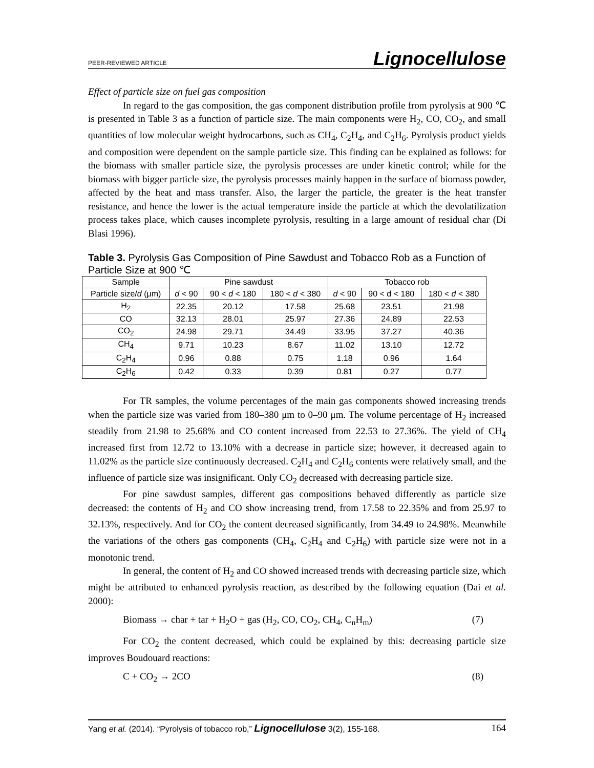PEER-REVIEWED ARTICLE Lignocellulose
Effect of particle size on fuel gas composition
In regard to the gas composition, the gas component distribution profile from pyrolysis at 900 ℃ is presented in Table 3 as a function of particle size. The main components were H<sub>2</sub>, CO, CO<sub>2</sub>, and small quantities of low molecular weight hydrocarbons, such as CH<sub>4</sub>, C<sub>2</sub>H<sub>4</sub>, and C<sub>2</sub>H<sub>6</sub>. Pyrolysis product yields and composition were dependent on the sample particle size. This finding can be explained as follows: for the biomass with smaller particle size, the pyrolysis processes are under kinetic control; while for the biomass with bigger particle size, the pyrolysis processes mainly happen in the surface of biomass powder, affected by the heat and mass transfer. Also, the larger the particle, the greater is the heat transfer resistance, and hence the lower is the actual temperature inside the particle at which the devolatilization process takes place, which causes incomplete pyrolysis, resulting in a large amount of residual char (Di Blasi 1996).
Table 3. Pyrolysis Gas Composition of Pine Sawdust and Tobacco Rob as a Function of Particle Size at 900 ℃
| Sample | Pine sawdust | | | Tobacco rob | | |
| --- | --- | --- | --- | --- | --- | --- |
| Particle size/ d (μm) | d < 90 | 90 < d < 180 | 180 < d < 380 | d < 90 | 90 < d < 180 | 180 < d < 380 |
| H<sub>2</sub> | 22.35 | 20.12 | 17.58 | 25.68 | 23.51 | 21.98 |
| CO | 32.13 | 28.01 | 25.97 | 27.36 | 24.89 | 22.53 |
| CO<sub>2</sub> | 24.98 | 29.71 | 34.49 | 33.95 | 37.27 | 40.36 |
| CH<sub>4</sub> | 9.71 | 10.23 | 8.67 | 11.02 | 13.10 | 12.72 |
| C<sub>2</sub>H<sub>4</sub> | 0.96 | 0.88 | 0.75 | 1.18 | 0.96 | 1.64 |
| C<sub>2</sub>H<sub>6</sub> | 0.42 | 0.33 | 0.39 | 0.81 | 0.27 | 0.77 |
For TR samples, the volume percentages of the main gas components showed increasing trends when the particle size was varied from 180–380 μm to 0–90 μm. The volume percentage of H<sub>2</sub> increased steadily from 21.98 to 25.68% and CO content increased from 22.53 to 27.36%. The yield of CH<sub>4</sub> increased first from 12.72 to 13.10% with a decrease in particle size; however, it decreased again to 11.02% as the particle size continuously decreased. C<sub>2</sub>H<sub>4</sub> and C<sub>2</sub>H<sub>6</sub> contents were relatively small, and the influence of particle size was insignificant. Only CO<sub>2</sub> decreased with decreasing particle size.
For pine sawdust samples, different gas compositions behaved differently as particle size decreased: the contents of H<sub>2</sub> and CO show increasing trend, from 17.58 to 22.35% and from 25.97 to 32.13%, respectively. And for CO<sub>2</sub> the content decreased significantly, from 34.49 to 24.98%. Meanwhile the variations of the others gas components (CH<sub>4</sub>, C<sub>2</sub>H<sub>4</sub> and C<sub>2</sub>H<sub>6</sub>) with particle size were not in a monotonic trend.
In general, the content of H<sub>2</sub> and CO showed increased trends with decreasing particle size, which might be attributed to enhanced pyrolysis reaction, as described by the following equation (Dai et al. 2000):
Biomass → char + tar + H<sub>2</sub>O + gas (H<sub>2</sub>, CO, CO<sub>2</sub>, CH<sub>4</sub>, C<sub>n</sub>H<sub>m</sub>) (7)
For CO<sub>2</sub> the content decreased, which could be explained by this: decreasing particle size improves Boudouard reactions:
C + CO<sub>2</sub> → 2CO (8)
Yang et al. (2014). “Pyrolysis of tobacco rob,” Lignocellulose 3(2), 155-168. 164